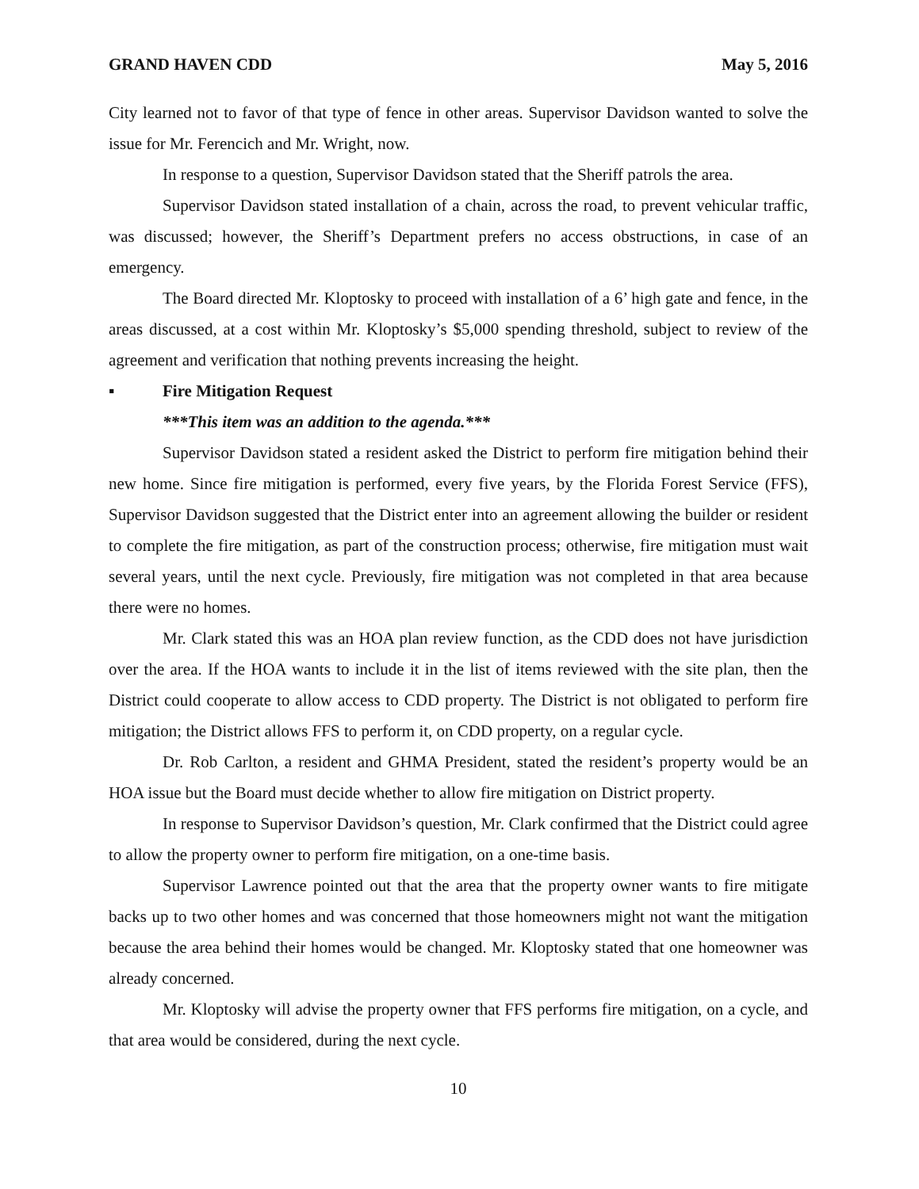GRAND HAVEN CDD May 5, 2016
City learned not to favor of that type of fence in other areas. Supervisor Davidson wanted to solve the issue for Mr. Ferencich and Mr. Wright, now.
In response to a question, Supervisor Davidson stated that the Sheriff patrols the area.
Supervisor Davidson stated installation of a chain, across the road, to prevent vehicular traffic, was discussed; however, the Sheriff’s Department prefers no access obstructions, in case of an emergency.
The Board directed Mr. Kloptosky to proceed with installation of a 6’ high gate and fence, in the areas discussed, at a cost within Mr. Kloptosky’s $5,000 spending threshold, subject to review of the agreement and verification that nothing prevents increasing the height.
▪ Fire Mitigation Request
***This item was an addition to the agenda.***
Supervisor Davidson stated a resident asked the District to perform fire mitigation behind their new home. Since fire mitigation is performed, every five years, by the Florida Forest Service (FFS), Supervisor Davidson suggested that the District enter into an agreement allowing the builder or resident to complete the fire mitigation, as part of the construction process; otherwise, fire mitigation must wait several years, until the next cycle. Previously, fire mitigation was not completed in that area because there were no homes.
Mr. Clark stated this was an HOA plan review function, as the CDD does not have jurisdiction over the area. If the HOA wants to include it in the list of items reviewed with the site plan, then the District could cooperate to allow access to CDD property. The District is not obligated to perform fire mitigation; the District allows FFS to perform it, on CDD property, on a regular cycle.
Dr. Rob Carlton, a resident and GHMA President, stated the resident’s property would be an HOA issue but the Board must decide whether to allow fire mitigation on District property.
In response to Supervisor Davidson’s question, Mr. Clark confirmed that the District could agree to allow the property owner to perform fire mitigation, on a one-time basis.
Supervisor Lawrence pointed out that the area that the property owner wants to fire mitigate backs up to two other homes and was concerned that those homeowners might not want the mitigation because the area behind their homes would be changed. Mr. Kloptosky stated that one homeowner was already concerned.
Mr. Kloptosky will advise the property owner that FFS performs fire mitigation, on a cycle, and that area would be considered, during the next cycle.
10